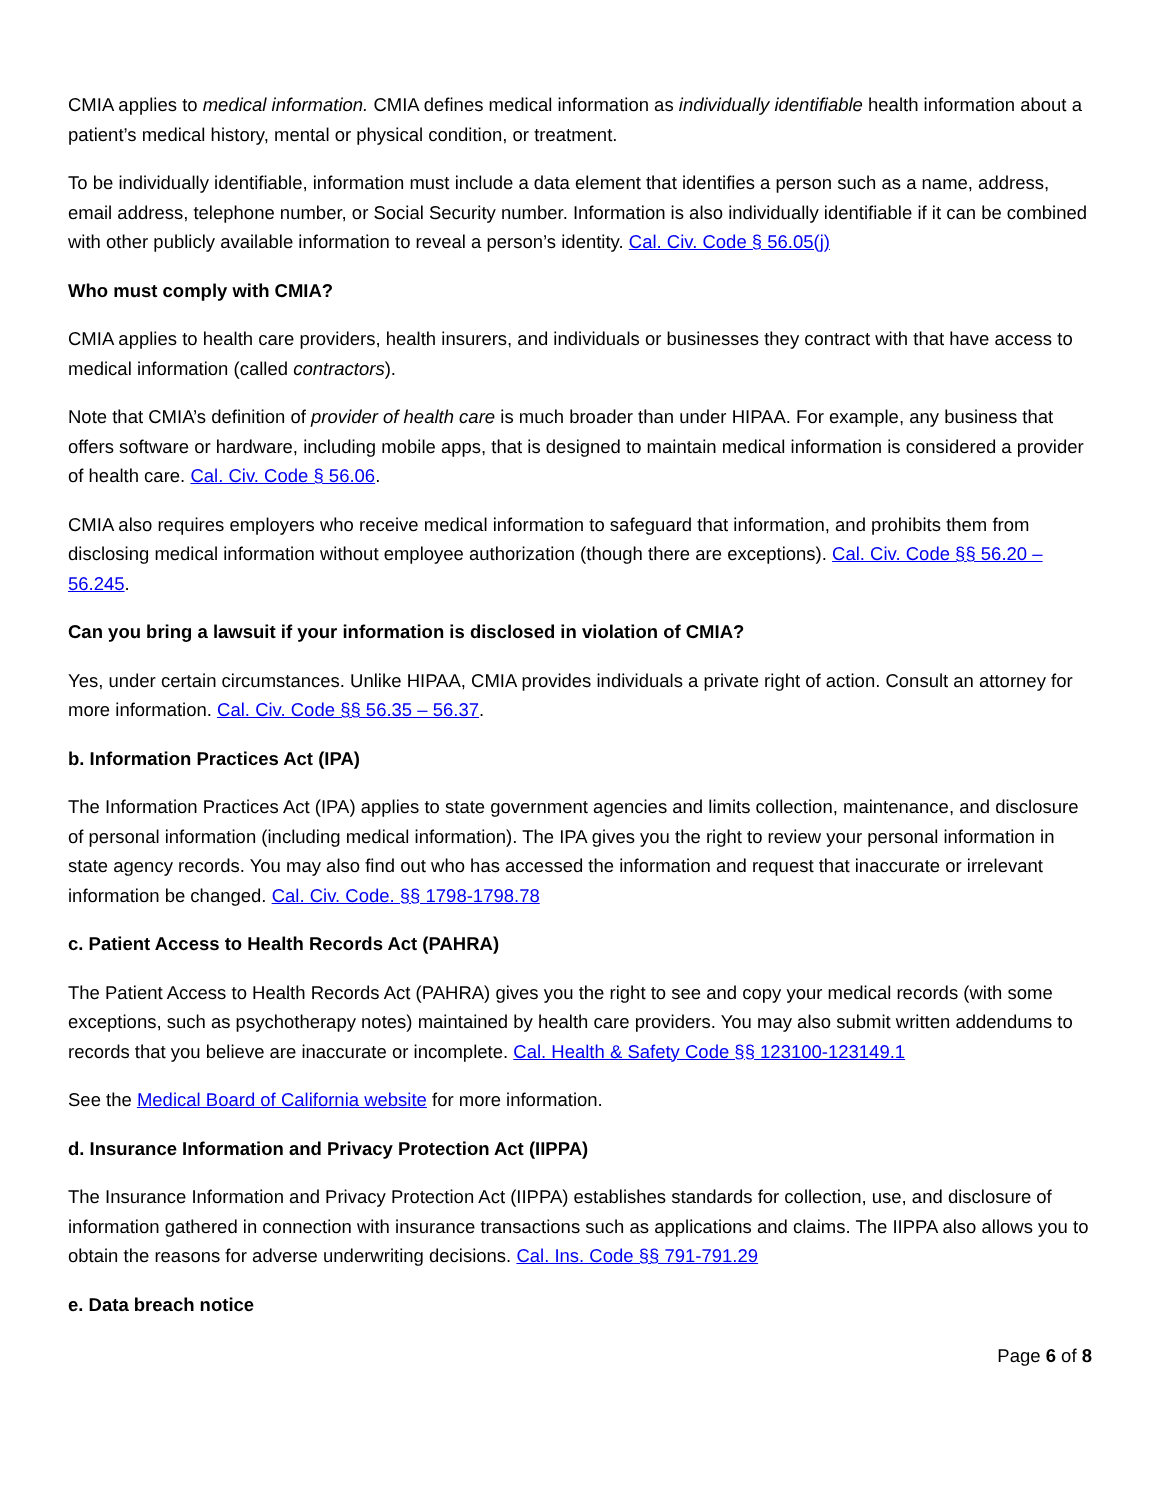CMIA applies to medical information. CMIA defines medical information as individually identifiable health information about a patient’s medical history, mental or physical condition, or treatment.
To be individually identifiable, information must include a data element that identifies a person such as a name, address, email address, telephone number, or Social Security number. Information is also individually identifiable if it can be combined with other publicly available information to reveal a person’s identity. Cal. Civ. Code § 56.05(j)
Who must comply with CMIA?
CMIA applies to health care providers, health insurers, and individuals or businesses they contract with that have access to medical information (called contractors).
Note that CMIA’s definition of provider of health care is much broader than under HIPAA. For example, any business that offers software or hardware, including mobile apps, that is designed to maintain medical information is considered a provider of health care. Cal. Civ. Code § 56.06.
CMIA also requires employers who receive medical information to safeguard that information, and prohibits them from disclosing medical information without employee authorization (though there are exceptions). Cal. Civ. Code §§ 56.20 – 56.245.
Can you bring a lawsuit if your information is disclosed in violation of CMIA?
Yes, under certain circumstances. Unlike HIPAA, CMIA provides individuals a private right of action. Consult an attorney for more information. Cal. Civ. Code §§ 56.35 – 56.37.
b. Information Practices Act (IPA)
The Information Practices Act (IPA) applies to state government agencies and limits collection, maintenance, and disclosure of personal information (including medical information). The IPA gives you the right to review your personal information in state agency records. You may also find out who has accessed the information and request that inaccurate or irrelevant information be changed. Cal. Civ. Code. §§ 1798-1798.78
c. Patient Access to Health Records Act (PAHRA)
The Patient Access to Health Records Act (PAHRA) gives you the right to see and copy your medical records (with some exceptions, such as psychotherapy notes) maintained by health care providers. You may also submit written addendums to records that you believe are inaccurate or incomplete. Cal. Health & Safety Code §§ 123100-123149.1
See the Medical Board of California website for more information.
d. Insurance Information and Privacy Protection Act (IIPPA)
The Insurance Information and Privacy Protection Act (IIPPA) establishes standards for collection, use, and disclosure of information gathered in connection with insurance transactions such as applications and claims. The IIPPA also allows you to obtain the reasons for adverse underwriting decisions. Cal. Ins. Code §§ 791-791.29
e. Data breach notice
Page 6 of 8